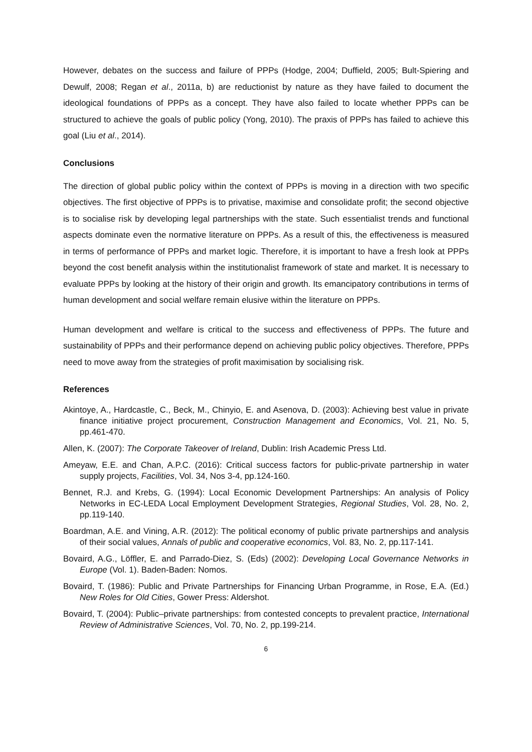However, debates on the success and failure of PPPs (Hodge, 2004; Duffield, 2005; Bult-Spiering and Dewulf, 2008; Regan et al., 2011a, b) are reductionist by nature as they have failed to document the ideological foundations of PPPs as a concept. They have also failed to locate whether PPPs can be structured to achieve the goals of public policy (Yong, 2010). The praxis of PPPs has failed to achieve this goal (Liu et al., 2014).
Conclusions
The direction of global public policy within the context of PPPs is moving in a direction with two specific objectives. The first objective of PPPs is to privatise, maximise and consolidate profit; the second objective is to socialise risk by developing legal partnerships with the state. Such essentialist trends and functional aspects dominate even the normative literature on PPPs. As a result of this, the effectiveness is measured in terms of performance of PPPs and market logic. Therefore, it is important to have a fresh look at PPPs beyond the cost benefit analysis within the institutionalist framework of state and market. It is necessary to evaluate PPPs by looking at the history of their origin and growth. Its emancipatory contributions in terms of human development and social welfare remain elusive within the literature on PPPs.
Human development and welfare is critical to the success and effectiveness of PPPs. The future and sustainability of PPPs and their performance depend on achieving public policy objectives. Therefore, PPPs need to move away from the strategies of profit maximisation by socialising risk.
References
Akintoye, A., Hardcastle, C., Beck, M., Chinyio, E. and Asenova, D. (2003): Achieving best value in private finance initiative project procurement, Construction Management and Economics, Vol. 21, No. 5, pp.461-470.
Allen, K. (2007): The Corporate Takeover of Ireland, Dublin: Irish Academic Press Ltd.
Ameyaw, E.E. and Chan, A.P.C. (2016): Critical success factors for public-private partnership in water supply projects, Facilities, Vol. 34, Nos 3-4, pp.124-160.
Bennet, R.J. and Krebs, G. (1994): Local Economic Development Partnerships: An analysis of Policy Networks in EC-LEDA Local Employment Development Strategies, Regional Studies, Vol. 28, No. 2, pp.119-140.
Boardman, A.E. and Vining, A.R. (2012): The political economy of public private partnerships and analysis of their social values, Annals of public and cooperative economics, Vol. 83, No. 2, pp.117-141.
Bovaird, A.G., Löffler, E. and Parrado-Diez, S. (Eds) (2002): Developing Local Governance Networks in Europe (Vol. 1). Baden-Baden: Nomos.
Bovaird, T. (1986): Public and Private Partnerships for Financing Urban Programme, in Rose, E.A. (Ed.) New Roles for Old Cities, Gower Press: Aldershot.
Bovaird, T. (2004): Public–private partnerships: from contested concepts to prevalent practice, International Review of Administrative Sciences, Vol. 70, No. 2, pp.199-214.
6